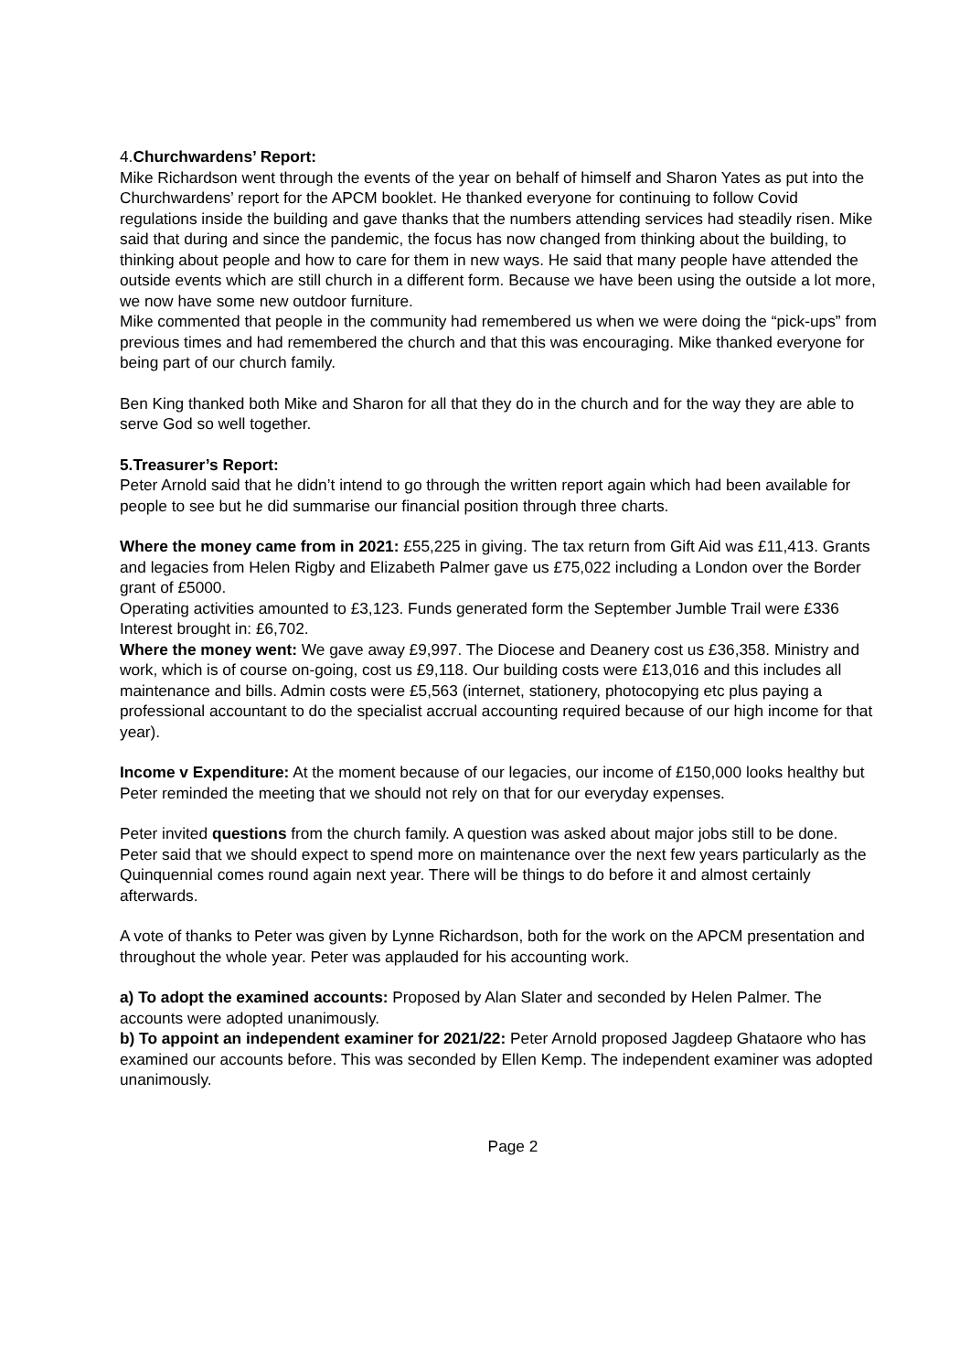4.Churchwardens’ Report:
Mike Richardson went through the events of the year on behalf of himself and Sharon Yates as put into the Churchwardens’ report for the APCM booklet. He thanked everyone for continuing to follow Covid regulations inside the building and gave thanks that the numbers attending services had steadily risen. Mike said that during and since the pandemic, the focus has now changed from thinking about the building, to thinking about people and how to care for them in new ways. He said that many people have attended the outside events which are still church in a different form. Because we have been using the outside a lot more, we now have some new outdoor furniture.
Mike commented that people in the community had remembered us when we were doing the “pick-ups” from previous times and had remembered the church and that this was encouraging. Mike thanked everyone for being part of our church family.
Ben King thanked both Mike and Sharon for all that they do in the church and for the way they are able to serve God so well together.
5.Treasurer’s Report:
Peter Arnold said that he didn’t intend to go through the written report again which had been available for people to see but he did summarise our financial position through three charts.
Where the money came from in 2021: £55,225 in giving. The tax return from Gift Aid was £11,413. Grants and legacies from Helen Rigby and Elizabeth Palmer gave us £75,022 including a London over the Border grant of £5000.
Operating activities amounted to £3,123. Funds generated form the September Jumble Trail were £336
Interest brought in: £6,702.
Where the money went: We gave away £9,997. The Diocese and Deanery cost us £36,358. Ministry and work, which is of course on-going, cost us £9,118. Our building costs were £13,016 and this includes all maintenance and bills. Admin costs were £5,563 (internet, stationery, photocopying etc plus paying a professional accountant to do the specialist accrual accounting required because of our high income for that year).
Income v Expenditure: At the moment because of our legacies, our income of £150,000 looks healthy but Peter reminded the meeting that we should not rely on that for our everyday expenses.
Peter invited questions from the church family. A question was asked about major jobs still to be done. Peter said that we should expect to spend more on maintenance over the next few years particularly as the Quinquennial comes round again next year. There will be things to do before it and almost certainly afterwards.
A vote of thanks to Peter was given by Lynne Richardson, both for the work on the APCM presentation and throughout the whole year. Peter was applauded for his accounting work.
a) To adopt the examined accounts: Proposed by Alan Slater and seconded by Helen Palmer. The accounts were adopted unanimously.
b) To appoint an independent examiner for 2021/22: Peter Arnold proposed Jagdeep Ghataore who has examined our accounts before. This was seconded by Ellen Kemp. The independent examiner was adopted unanimously.
Page 2